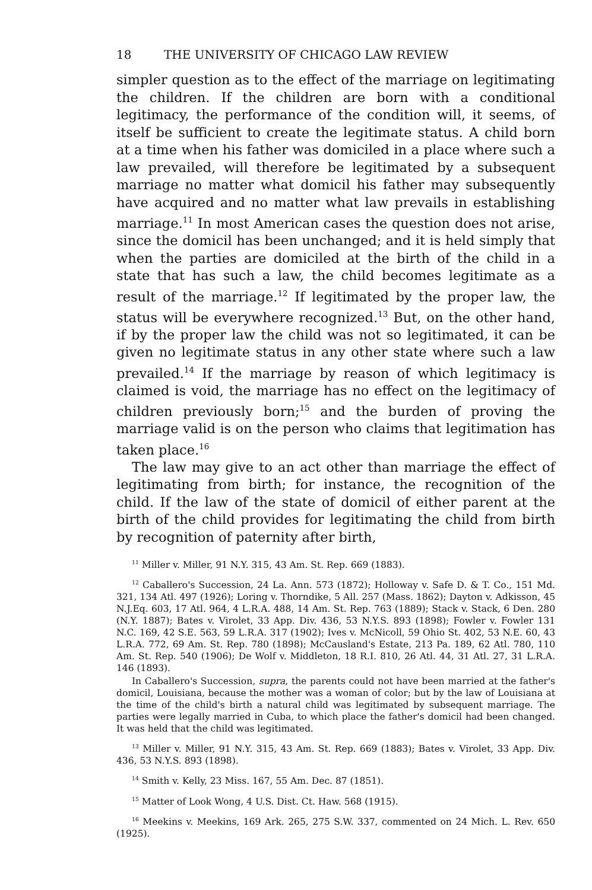18 THE UNIVERSITY OF CHICAGO LAW REVIEW
simpler question as to the effect of the marriage on legitimating the children. If the children are born with a conditional legitimacy, the performance of the condition will, it seems, of itself be sufficient to create the legitimate status. A child born at a time when his father was domiciled in a place where such a law prevailed, will therefore be legitimated by a subsequent marriage no matter what domicil his father may subsequently have acquired and no matter what law prevails in establishing marriage.<sup>11</sup> In most American cases the question does not arise, since the domicil has been unchanged; and it is held simply that when the parties are domiciled at the birth of the child in a state that has such a law, the child becomes legitimate as a result of the marriage.<sup>12</sup> If legitimated by the proper law, the status will be everywhere recognized.<sup>13</sup> But, on the other hand, if by the proper law the child was not so legitimated, it can be given no legitimate status in any other state where such a law prevailed.<sup>14</sup> If the marriage by reason of which legitimacy is claimed is void, the marriage has no effect on the legitimacy of children previously born;<sup>15</sup> and the burden of proving the marriage valid is on the person who claims that legitimation has taken place.<sup>16</sup>
The law may give to an act other than marriage the effect of legitimating from birth; for instance, the recognition of the child. If the law of the state of domicil of either parent at the birth of the child provides for legitimating the child from birth by recognition of paternity after birth,
<sup>11</sup> Miller v. Miller, 91 N.Y. 315, 43 Am. St. Rep. 669 (1883).
<sup>12</sup> Caballero's Succession, 24 La. Ann. 573 (1872); Holloway v. Safe D. & T. Co., 151 Md. 321, 134 Atl. 497 (1926); Loring v. Thorndike, 5 All. 257 (Mass. 1862); Dayton v. Adkisson, 45 N.J.Eq. 603, 17 Atl. 964, 4 L.R.A. 488, 14 Am. St. Rep. 763 (1889); Stack v. Stack, 6 Den. 280 (N.Y. 1887); Bates v. Virolet, 33 App. Div. 436, 53 N.Y.S. 893 (1898); Fowler v. Fowler 131 N.C. 169, 42 S.E. 563, 59 L.R.A. 317 (1902); Ives v. McNicoll, 59 Ohio St. 402, 53 N.E. 60, 43 L.R.A. 772, 69 Am. St. Rep. 780 (1898); McCausland's Estate, 213 Pa. 189, 62 Atl. 780, 110 Am. St. Rep. 540 (1906); De Wolf v. Middleton, 18 R.I. 810, 26 Atl. 44, 31 Atl. 27, 31 L.R.A. 146 (1893).
In Caballero's Succession, supra, the parents could not have been married at the father's domicil, Louisiana, because the mother was a woman of color; but by the law of Louisiana at the time of the child's birth a natural child was legitimated by subsequent marriage. The parties were legally married in Cuba, to which place the father's domicil had been changed. It was held that the child was legitimated.
<sup>13</sup> Miller v. Miller, 91 N.Y. 315, 43 Am. St. Rep. 669 (1883); Bates v. Virolet, 33 App. Div. 436, 53 N.Y.S. 893 (1898).
<sup>14</sup> Smith v. Kelly, 23 Miss. 167, 55 Am. Dec. 87 (1851).
<sup>15</sup> Matter of Look Wong, 4 U.S. Dist. Ct. Haw. 568 (1915).
<sup>16</sup> Meekins v. Meekins, 169 Ark. 265, 275 S.W. 337, commented on 24 Mich. L. Rev. 650 (1925).